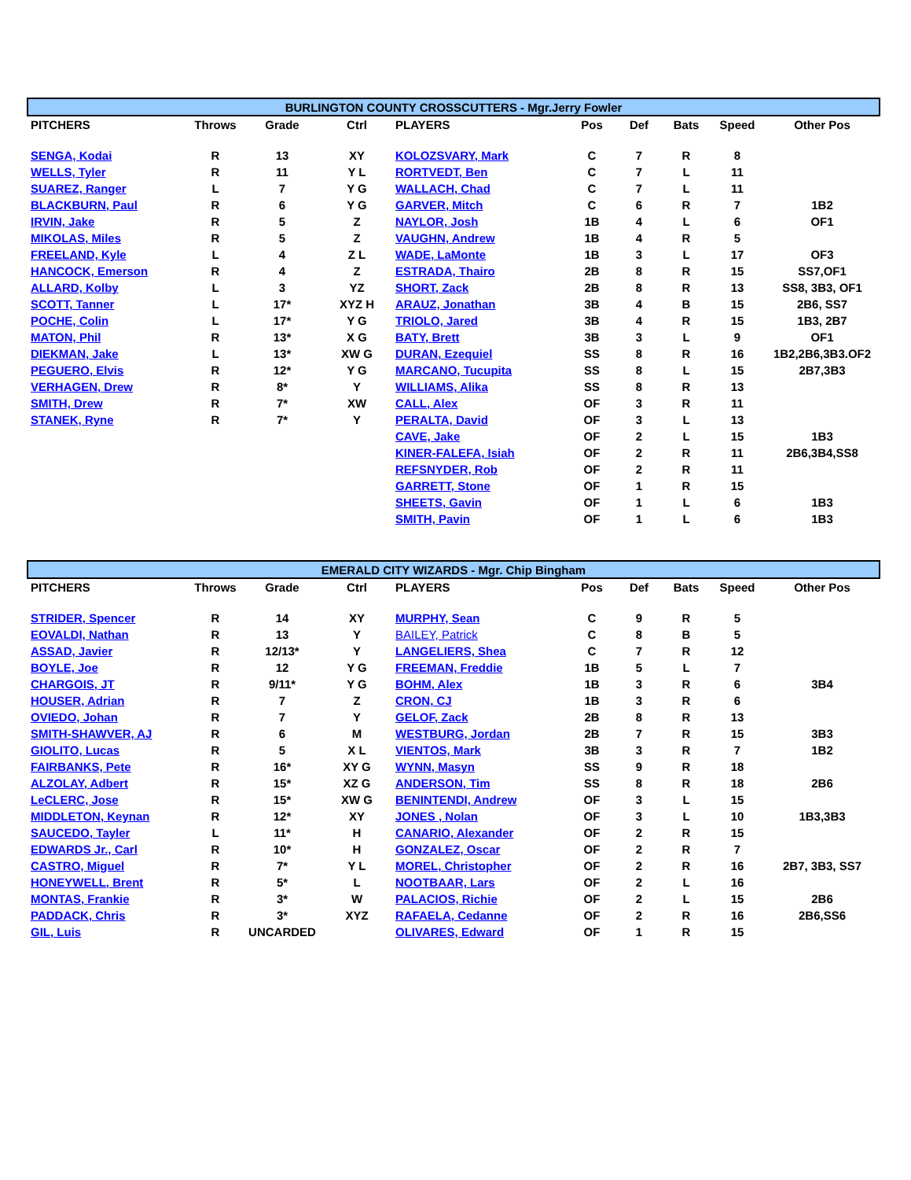| BURLINGTON COUNTY CROSSCUTTERS - Mgr.Jerry Fowler | | | | | | | | | |
| --- | --- | --- | --- | --- | --- | --- | --- | --- | --- |
| PITCHERS | Throws | Grade | Ctrl | PLAYERS | Pos | Def | Bats | Speed | Other Pos |
| SENGA, Kodai | R | 13 | XY | KOLOZSVARY, Mark | C | 7 | R | 8 | |
| WELLS, Tyler | R | 11 | Y L | RORTVEDT, Ben | C | 7 | L | 11 | |
| SUAREZ, Ranger | L | 7 | Y G | WALLACH, Chad | C | 7 | L | 11 | |
| BLACKBURN, Paul | R | 6 | Y G | GARVER, Mitch | C | 6 | R | 7 | 1B2 |
| IRVIN, Jake | R | 5 | Z | NAYLOR, Josh | 1B | 4 | L | 6 | OF1 |
| MIKOLAS, Miles | R | 5 | Z | VAUGHN, Andrew | 1B | 4 | R | 5 | |
| FREELAND, Kyle | L | 4 | Z L | WADE, LaMonte | 1B | 3 | L | 17 | OF3 |
| HANCOCK, Emerson | R | 4 | Z | ESTRADA, Thairo | 2B | 8 | R | 15 | SS7,OF1 |
| ALLARD, Kolby | L | 3 | YZ | SHORT, Zack | 2B | 8 | R | 13 | SS8, 3B3, OF1 |
| SCOTT, Tanner | L | 17* | XYZ H | ARAUZ, Jonathan | 3B | 4 | B | 15 | 2B6, SS7 |
| POCHE, Colin | L | 17* | Y G | TRIOLO, Jared | 3B | 4 | R | 15 | 1B3, 2B7 |
| MATON, Phil | R | 13* | X G | BATY, Brett | 3B | 3 | L | 9 | OF1 |
| DIEKMAN, Jake | L | 13* | XW G | DURAN, Ezequiel | SS | 8 | R | 16 | 1B2,2B6,3B3.OF2 |
| PEGUERO, Elvis | R | 12* | Y G | MARCANO, Tucupita | SS | 8 | L | 15 | 2B7,3B3 |
| VERHAGEN, Drew | R | 8* | Y | WILLIAMS, Alika | SS | 8 | R | 13 | |
| SMITH, Drew | R | 7* | XW | CALL, Alex | OF | 3 | R | 11 | |
| STANEK, Ryne | R | 7* | Y | PERALTA, David | OF | 3 | L | 13 | |
| | | | | CAVE, Jake | OF | 2 | L | 15 | 1B3 |
| | | | | KINER-FALEFA, Isiah | OF | 2 | R | 11 | 2B6,3B4,SS8 |
| | | | | REFSNYDER, Rob | OF | 2 | R | 11 | |
| | | | | GARRETT, Stone | OF | 1 | R | 15 | |
| | | | | SHEETS, Gavin | OF | 1 | L | 6 | 1B3 |
| | | | | SMITH, Pavin | OF | 1 | L | 6 | 1B3 |
| EMERALD CITY WIZARDS - Mgr. Chip Bingham | | | | | | | | | |
| --- | --- | --- | --- | --- | --- | --- | --- | --- | --- |
| PITCHERS | Throws | Grade | Ctrl | PLAYERS | Pos | Def | Bats | Speed | Other Pos |
| STRIDER, Spencer | R | 14 | XY | MURPHY, Sean | C | 9 | R | 5 | |
| EOVALDI, Nathan | R | 13 | Y | BAILEY, Patrick | C | 8 | B | 5 | |
| ASSAD, Javier | R | 12/13* | Y | LANGELIERS, Shea | C | 7 | R | 12 | |
| BOYLE, Joe | R | 12 | Y G | FREEMAN, Freddie | 1B | 5 | L | 7 | |
| CHARGOIS, JT | R | 9/11* | Y G | BOHM, Alex | 1B | 3 | R | 6 | 3B4 |
| HOUSER, Adrian | R | 7 | Z | CRON, CJ | 1B | 3 | R | 6 | |
| OVIEDO, Johan | R | 7 | Y | GELOF, Zack | 2B | 8 | R | 13 | |
| SMITH-SHAWVER, AJ | R | 6 | M | WESTBURG, Jordan | 2B | 7 | R | 15 | 3B3 |
| GIOLITO, Lucas | R | 5 | X L | VIENTOS, Mark | 3B | 3 | R | 7 | 1B2 |
| FAIRBANKS, Pete | R | 16* | XY G | WYNN, Masyn | SS | 9 | R | 18 | |
| ALZOLAY, Adbert | R | 15* | XZ G | ANDERSON, Tim | SS | 8 | R | 18 | 2B6 |
| LeCLERC, Jose | R | 15* | XW G | BENINTENDI, Andrew | OF | 3 | L | 15 | |
| MIDDLETON, Keynan | R | 12* | XY | JONES , Nolan | OF | 3 | L | 10 | 1B3,3B3 |
| SAUCEDO, Tayler | L | 11* | H | CANARIO, Alexander | OF | 2 | R | 15 | |
| EDWARDS Jr., Carl | R | 10* | H | GONZALEZ, Oscar | OF | 2 | R | 7 | |
| CASTRO, Miguel | R | 7* | Y L | MOREL, Christopher | OF | 2 | R | 16 | 2B7, 3B3, SS7 |
| HONEYWELL, Brent | R | 5* | L | NOOTBAAR, Lars | OF | 2 | L | 16 | |
| MONTAS, Frankie | R | 3* | W | PALACIOS, Richie | OF | 2 | L | 15 | 2B6 |
| PADDACK, Chris | R | 3* | XYZ | RAFAELA, Cedanne | OF | 2 | R | 16 | 2B6,SS6 |
| GIL, Luis | R | UNCARDED | | OLIVARES, Edward | OF | 1 | R | 15 | |